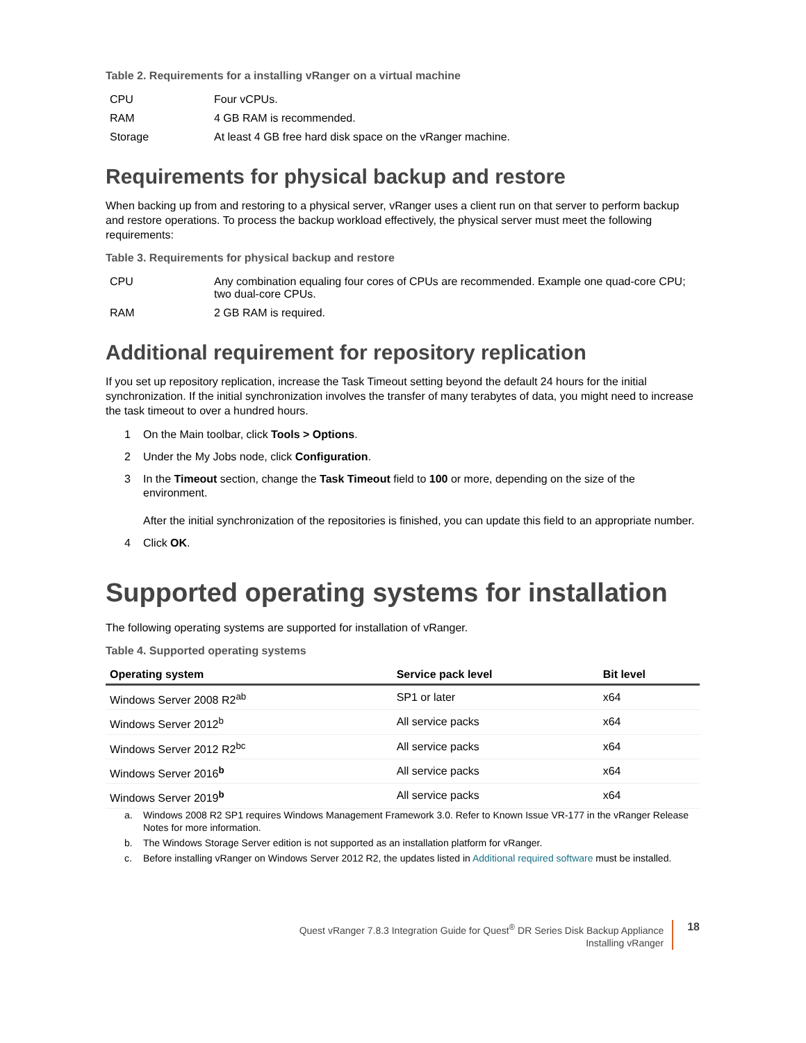Table 2. Requirements for a installing vRanger on a virtual machine
| CPU | Four vCPUs. |
| RAM | 4 GB RAM is recommended. |
| Storage | At least 4 GB free hard disk space on the vRanger machine. |
Requirements for physical backup and restore
When backing up from and restoring to a physical server, vRanger uses a client run on that server to perform backup and restore operations. To process the backup workload effectively, the physical server must meet the following requirements:
Table 3. Requirements for physical backup and restore
| CPU | Any combination equaling four cores of CPUs are recommended. Example one quad-core CPU; two dual-core CPUs. |
| RAM | 2 GB RAM is required. |
Additional requirement for repository replication
If you set up repository replication, increase the Task Timeout setting beyond the default 24 hours for the initial synchronization. If the initial synchronization involves the transfer of many terabytes of data, you might need to increase the task timeout to over a hundred hours.
1 On the Main toolbar, click Tools > Options.
2 Under the My Jobs node, click Configuration.
3 In the Timeout section, change the Task Timeout field to 100 or more, depending on the size of the environment.
After the initial synchronization of the repositories is finished, you can update this field to an appropriate number.
4 Click OK.
Supported operating systems for installation
The following operating systems are supported for installation of vRanger.
Table 4. Supported operating systems
| Operating system | Service pack level | Bit level |
| --- | --- | --- |
| Windows Server 2008 R2<sup>ab</sup> | SP1 or later | x64 |
| Windows Server 2012<sup>b</sup> | All service packs | x64 |
| Windows Server 2012 R2<sup>bc</sup> | All service packs | x64 |
| Windows Server 2016<sup>b</sup> | All service packs | x64 |
| Windows Server 2019<sup>b</sup> | All service packs | x64 |
a. Windows 2008 R2 SP1 requires Windows Management Framework 3.0. Refer to Known Issue VR-177 in the vRanger Release Notes for more information.
b. The Windows Storage Server edition is not supported as an installation platform for vRanger.
c. Before installing vRanger on Windows Server 2012 R2, the updates listed in Additional required software must be installed.
Quest vRanger 7.8.3 Integration Guide for Quest<sup>®</sup> DR Series Disk Backup Appliance
Installing vRanger
18